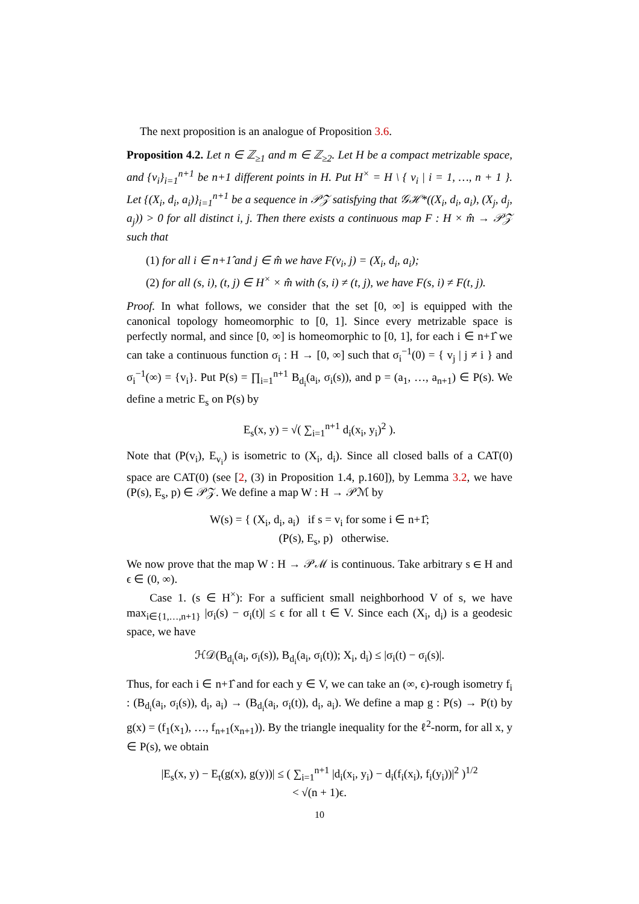The next proposition is an analogue of Proposition 3.6.
Proposition 4.2. Let n ∈ ℤ<sub>≥1</sub> and m ∈ ℤ<sub>≥2</sub>. Let H be a compact metrizable space, and {v<sub>i</sub>}<sub>i=1</sub><sup>n+1</sup> be n+1 different points in H. Put H<sup>×</sup> = H \ { v<sub>i</sub> | i = 1, …, n + 1 }. Let {(X<sub>i</sub>, d<sub>i</sub>, a<sub>i</sub>)}<sub>i=1</sub><sup>n+1</sup> be a sequence in 𝒫𝒵 satisfying that 𝒢ℋ*((X<sub>i</sub>, d<sub>i</sub>, a<sub>i</sub>), (X<sub>j</sub>, d<sub>j</sub>, a<sub>j</sub>)) > 0 for all distinct i, j. Then there exists a continuous map F : H × m̂ → 𝒫𝒵 such that
(1) for all i ∈ n+1̂ and j ∈ m̂ we have F(v<sub>i</sub>, j) = (X<sub>i</sub>, d<sub>i</sub>, a<sub>i</sub>);
(2) for all (s, i), (t, j) ∈ H<sup>×</sup> × m̂ with (s, i) ≠ (t, j), we have F(s, i) ≠ F(t, j).
Proof. In what follows, we consider that the set [0, ∞] is equipped with the canonical topology homeomorphic to [0, 1]. Since every metrizable space is perfectly normal, and since [0, ∞] is homeomorphic to [0, 1], for each i ∈ n+1̂ we can take a continuous function σ<sub>i</sub> : H → [0, ∞] such that σ<sub>i</sub><sup>−1</sup>(0) = { v<sub>j</sub> | j ≠ i } and σ<sub>i</sub><sup>−1</sup>(∞) = {v<sub>i</sub>}. Put P(s) = ∏<sub>i=1</sub><sup>n+1</sup> B<sub>d<sub>i</sub></sub>(a<sub>i</sub>, σ<sub>i</sub>(s)), and p = (a<sub>1</sub>, …, a<sub>n+1</sub>) ∈ P(s). We define a metric E<sub>s</sub> on P(s) by
E<sub>s</sub>(x, y) = √( ∑<sub>i=1</sub><sup>n+1</sup> d<sub>i</sub>(x<sub>i</sub>, y<sub>i</sub>)<sup>2</sup> ).
Note that (P(v<sub>i</sub>), E<sub>v<sub>i</sub></sub>) is isometric to (X<sub>i</sub>, d<sub>i</sub>). Since all closed balls of a CAT(0) space are CAT(0) (see [2, (3) in Proposition 1.4, p.160]), by Lemma 3.2, we have (P(s), E<sub>s</sub>, p) ∈ 𝒫𝒵. We define a map W : H → 𝒫ℳ by
W(s) = { (X<sub>i</sub>, d<sub>i</sub>, a<sub>i</sub>) if s = v<sub>i</sub> for some i ∈ n+1̂;
(P(s), E<sub>s</sub>, p) otherwise.
We now prove that the map W : H → 𝒫ℳ is continuous. Take arbitrary s ∈ H and ϵ ∈ (0, ∞).
Case 1. (s ∈ H<sup>×</sup>): For a sufficient small neighborhood V of s, we have max<sub>i∈{1,…,n+1}</sub> |σ<sub>i</sub>(s) − σ<sub>i</sub>(t)| ≤ ϵ for all t ∈ V. Since each (X<sub>i</sub>, d<sub>i</sub>) is a geodesic space, we have
ℋ𝒟(B<sub>d<sub>i</sub></sub>(a<sub>i</sub>, σ<sub>i</sub>(s)), B<sub>d<sub>i</sub></sub>(a<sub>i</sub>, σ<sub>i</sub>(t)); X<sub>i</sub>, d<sub>i</sub>) ≤ |σ<sub>i</sub>(t) − σ<sub>i</sub>(s)|.
Thus, for each i ∈ n+1̂ and for each y ∈ V, we can take an (∞, ϵ)-rough isometry f<sub>i</sub> : (B<sub>d<sub>i</sub></sub>(a<sub>i</sub>, σ<sub>i</sub>(s)), d<sub>i</sub>, a<sub>i</sub>) → (B<sub>d<sub>i</sub></sub>(a<sub>i</sub>, σ<sub>i</sub>(t)), d<sub>i</sub>, a<sub>i</sub>). We define a map g : P(s) → P(t) by g(x) = (f<sub>1</sub>(x<sub>1</sub>), …, f<sub>n+1</sub>(x<sub>n+1</sub>)). By the triangle inequality for the ℓ<sup>2</sup>-norm, for all x, y ∈ P(s), we obtain
|E<sub>s</sub>(x, y) − E<sub>t</sub>(g(x), g(y))| ≤ ( ∑<sub>i=1</sub><sup>n+1</sup> |d<sub>i</sub>(x<sub>i</sub>, y<sub>i</sub>) − d<sub>i</sub>(f<sub>i</sub>(x<sub>i</sub>), f<sub>i</sub>(y<sub>i</sub>))|<sup>2</sup> )<sup>1/2</sup>
< √(n + 1)ϵ.
10